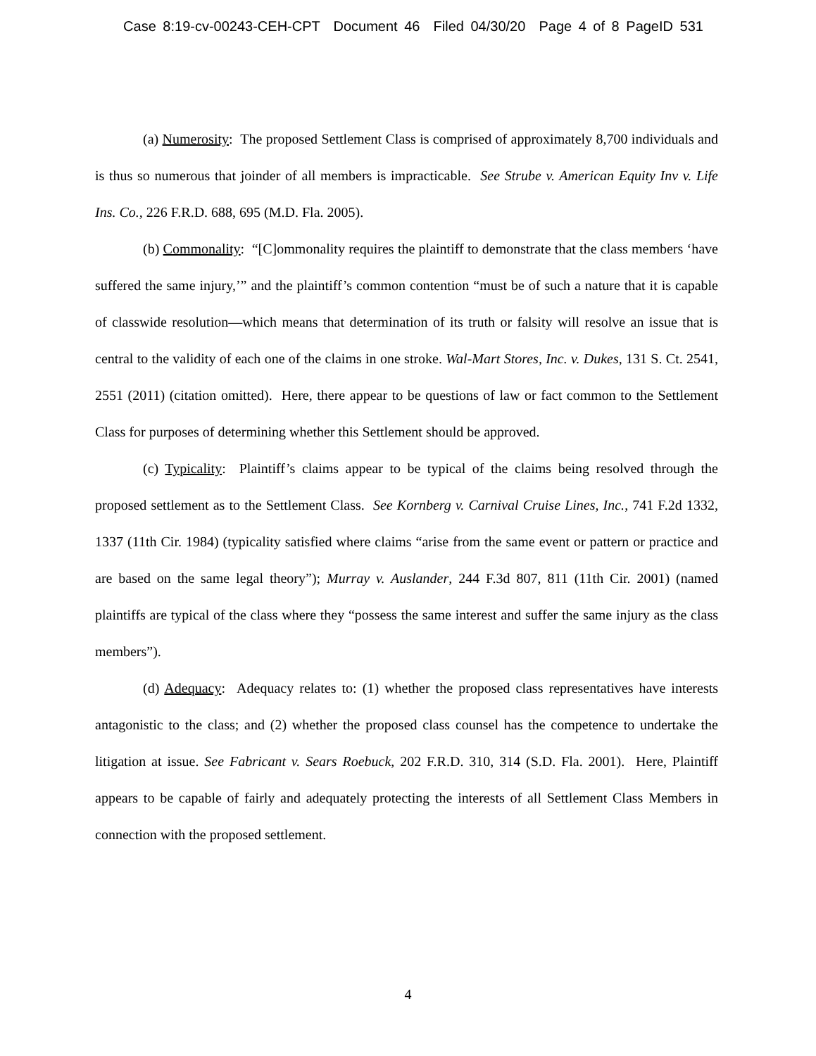Case 8:19-cv-00243-CEH-CPT Document 46 Filed 04/30/20 Page 4 of 8 PageID 531
(a) Numerosity: The proposed Settlement Class is comprised of approximately 8,700 individuals and is thus so numerous that joinder of all members is impracticable. See Strube v. American Equity Inv v. Life Ins. Co., 226 F.R.D. 688, 695 (M.D. Fla. 2005).
(b) Commonality: “[C]ommonality requires the plaintiff to demonstrate that the class members ‘have suffered the same injury,’” and the plaintiff’s common contention “must be of such a nature that it is capable of classwide resolution—which means that determination of its truth or falsity will resolve an issue that is central to the validity of each one of the claims in one stroke. Wal-Mart Stores, Inc. v. Dukes, 131 S. Ct. 2541, 2551 (2011) (citation omitted). Here, there appear to be questions of law or fact common to the Settlement Class for purposes of determining whether this Settlement should be approved.
(c) Typicality: Plaintiff’s claims appear to be typical of the claims being resolved through the proposed settlement as to the Settlement Class. See Kornberg v. Carnival Cruise Lines, Inc., 741 F.2d 1332, 1337 (11th Cir. 1984) (typicality satisfied where claims “arise from the same event or pattern or practice and are based on the same legal theory”); Murray v. Auslander, 244 F.3d 807, 811 (11th Cir. 2001) (named plaintiffs are typical of the class where they “possess the same interest and suffer the same injury as the class members”).
(d) Adequacy: Adequacy relates to: (1) whether the proposed class representatives have interests antagonistic to the class; and (2) whether the proposed class counsel has the competence to undertake the litigation at issue. See Fabricant v. Sears Roebuck, 202 F.R.D. 310, 314 (S.D. Fla. 2001). Here, Plaintiff appears to be capable of fairly and adequately protecting the interests of all Settlement Class Members in connection with the proposed settlement.
4